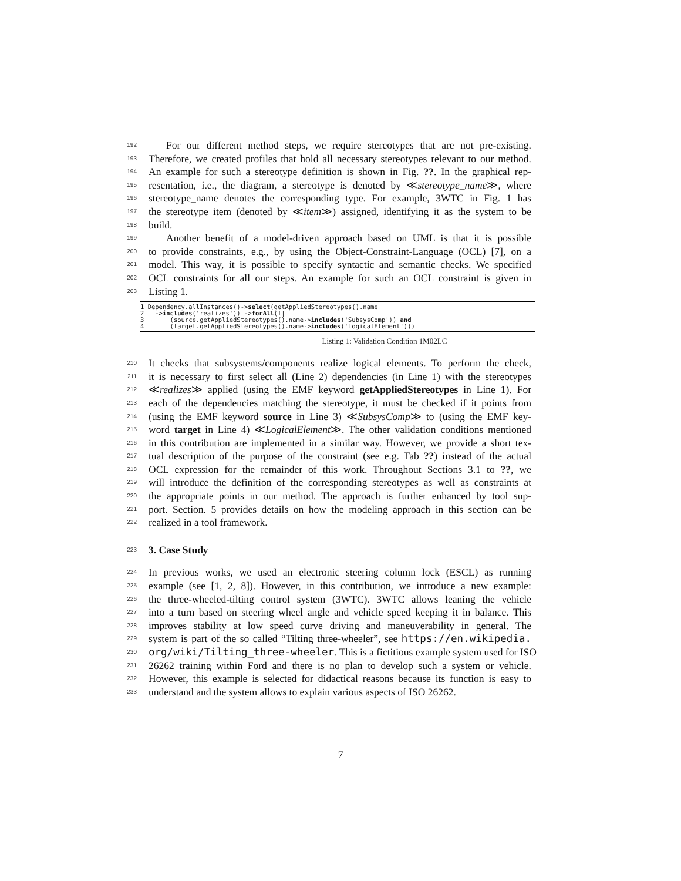192 For our different method steps, we require stereotypes that are not pre-existing.
193 Therefore, we created profiles that hold all necessary stereotypes relevant to our method.
194 An example for such a stereotype definition is shown in Fig. ??. In the graphical rep-
195 resentation, i.e., the diagram, a stereotype is denoted by ≪stereotype_name≫, where
196 stereotype_name denotes the corresponding type. For example, 3WTC in Fig. 1 has
197 the stereotype item (denoted by ≪item≫) assigned, identifying it as the system to be
198 build.
199 Another benefit of a model-driven approach based on UML is that it is possible
200 to provide constraints, e.g., by using the Object-Constraint-Language (OCL) [7], on a
201 model. This way, it is possible to specify syntactic and semantic checks. We specified
202 OCL constraints for all our steps. An example for such an OCL constraint is given in
203 Listing 1.
1 Dependency.allInstances()->select(getAppliedStereotypes().name
2 ->includes('realizes')) ->forAll(f|
3 (source.getAppliedStereotypes().name->includes('SubsysComp')) and
4 (target.getAppliedStereotypes().name->includes('LogicalElement')))
Listing 1: Validation Condition 1M02LC
210 It checks that subsystems/components realize logical elements. To perform the check,
211 it is necessary to first select all (Line 2) dependencies (in Line 1) with the stereotypes
212 ≪realizes≫ applied (using the EMF keyword getAppliedStereotypes in Line 1). For
213 each of the dependencies matching the stereotype, it must be checked if it points from
214 (using the EMF keyword source in Line 3) ≪SubsysComp≫ to (using the EMF key-
215 word target in Line 4) ≪LogicalElement≫. The other validation conditions mentioned
216 in this contribution are implemented in a similar way. However, we provide a short tex-
217 tual description of the purpose of the constraint (see e.g. Tab ??) instead of the actual
218 OCL expression for the remainder of this work. Throughout Sections 3.1 to ??, we
219 will introduce the definition of the corresponding stereotypes as well as constraints at
220 the appropriate points in our method. The approach is further enhanced by tool sup-
221 port. Section. 5 provides details on how the modeling approach in this section can be
222 realized in a tool framework.
223
3. Case Study
224 In previous works, we used an electronic steering column lock (ESCL) as running
225 example (see [1, 2, 8]). However, in this contribution, we introduce a new example:
226 the three-wheeled-tilting control system (3WTC). 3WTC allows leaning the vehicle
227 into a turn based on steering wheel angle and vehicle speed keeping it in balance. This
228 improves stability at low speed curve driving and maneuverability in general. The
229 system is part of the so called “Tilting three-wheeler”, see https://en.wikipedia.
230 org/wiki/Tilting_three-wheeler. This is a fictitious example system used for ISO
231 26262 training within Ford and there is no plan to develop such a system or vehicle.
232 However, this example is selected for didactical reasons because its function is easy to
233 understand and the system allows to explain various aspects of ISO 26262.
7